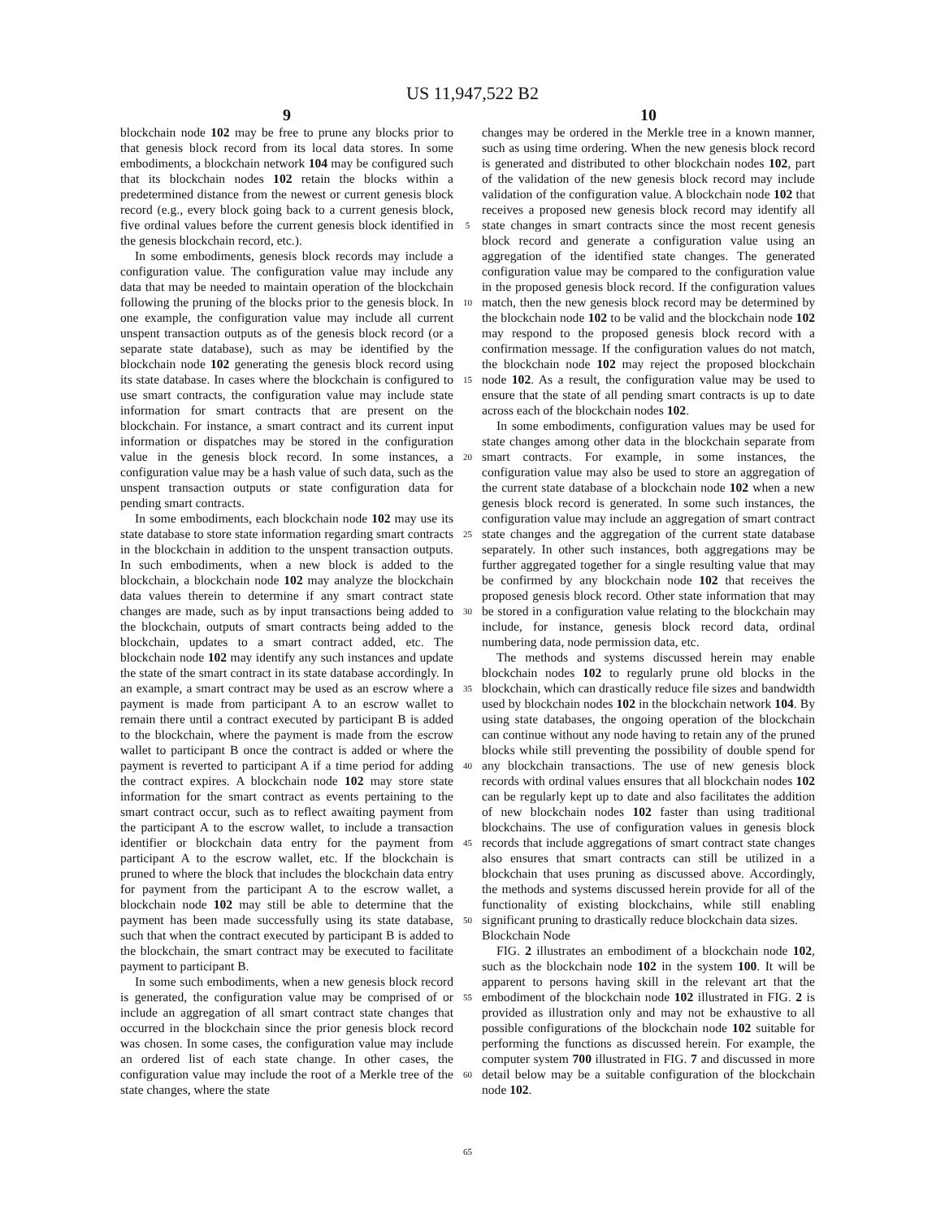US 11,947,522 B2
9
blockchain node 102 may be free to prune any blocks prior to that genesis block record from its local data stores. In some embodiments, a blockchain network 104 may be configured such that its blockchain nodes 102 retain the blocks within a predetermined distance from the newest or current genesis block record (e.g., every block going back to a current genesis block, five ordinal values before the current genesis block identified in the genesis blockchain record, etc.).
In some embodiments, genesis block records may include a configuration value. The configuration value may include any data that may be needed to maintain operation of the blockchain following the pruning of the blocks prior to the genesis block. In one example, the configuration value may include all current unspent transaction outputs as of the genesis block record (or a separate state database), such as may be identified by the blockchain node 102 generating the genesis block record using its state database. In cases where the blockchain is configured to use smart contracts, the configuration value may include state information for smart contracts that are present on the blockchain. For instance, a smart contract and its current input information or dispatches may be stored in the configuration value in the genesis block record. In some instances, a configuration value may be a hash value of such data, such as the unspent transaction outputs or state configuration data for pending smart contracts.
In some embodiments, each blockchain node 102 may use its state database to store state information regarding smart contracts in the blockchain in addition to the unspent transaction outputs. In such embodiments, when a new block is added to the blockchain, a blockchain node 102 may analyze the blockchain data values therein to determine if any smart contract state changes are made, such as by input transactions being added to the blockchain, outputs of smart contracts being added to the blockchain, updates to a smart contract added, etc. The blockchain node 102 may identify any such instances and update the state of the smart contract in its state database accordingly. In an example, a smart contract may be used as an escrow where a payment is made from participant A to an escrow wallet to remain there until a contract executed by participant B is added to the blockchain, where the payment is made from the escrow wallet to participant B once the contract is added or where the payment is reverted to participant A if a time period for adding the contract expires. A blockchain node 102 may store state information for the smart contract as events pertaining to the smart contract occur, such as to reflect awaiting payment from the participant A to the escrow wallet, to include a transaction identifier or blockchain data entry for the payment from participant A to the escrow wallet, etc. If the blockchain is pruned to where the block that includes the blockchain data entry for payment from the participant A to the escrow wallet, a blockchain node 102 may still be able to determine that the payment has been made successfully using its state database, such that when the contract executed by participant B is added to the blockchain, the smart contract may be executed to facilitate payment to participant B.
In some such embodiments, when a new genesis block record is generated, the configuration value may be comprised of or include an aggregation of all smart contract state changes that occurred in the blockchain since the prior genesis block record was chosen. In some cases, the configuration value may include an ordered list of each state change. In other cases, the configuration value may include the root of a Merkle tree of the state changes, where the state
5
10
15
20
25
30
35
40
45
50
55
60
65
10
changes may be ordered in the Merkle tree in a known manner, such as using time ordering. When the new genesis block record is generated and distributed to other blockchain nodes 102, part of the validation of the new genesis block record may include validation of the configuration value. A blockchain node 102 that receives a proposed new genesis block record may identify all state changes in smart contracts since the most recent genesis block record and generate a configuration value using an aggregation of the identified state changes. The generated configuration value may be compared to the configuration value in the proposed genesis block record. If the configuration values match, then the new genesis block record may be determined by the blockchain node 102 to be valid and the blockchain node 102 may respond to the proposed genesis block record with a confirmation message. If the configuration values do not match, the blockchain node 102 may reject the proposed blockchain node 102. As a result, the configuration value may be used to ensure that the state of all pending smart contracts is up to date across each of the blockchain nodes 102.
In some embodiments, configuration values may be used for state changes among other data in the blockchain separate from smart contracts. For example, in some instances, the configuration value may also be used to store an aggregation of the current state database of a blockchain node 102 when a new genesis block record is generated. In some such instances, the configuration value may include an aggregation of smart contract state changes and the aggregation of the current state database separately. In other such instances, both aggregations may be further aggregated together for a single resulting value that may be confirmed by any blockchain node 102 that receives the proposed genesis block record. Other state information that may be stored in a configuration value relating to the blockchain may include, for instance, genesis block record data, ordinal numbering data, node permission data, etc.
The methods and systems discussed herein may enable blockchain nodes 102 to regularly prune old blocks in the blockchain, which can drastically reduce file sizes and bandwidth used by blockchain nodes 102 in the blockchain network 104. By using state databases, the ongoing operation of the blockchain can continue without any node having to retain any of the pruned blocks while still preventing the possibility of double spend for any blockchain transactions. The use of new genesis block records with ordinal values ensures that all blockchain nodes 102 can be regularly kept up to date and also facilitates the addition of new blockchain nodes 102 faster than using traditional blockchains. The use of configuration values in genesis block records that include aggregations of smart contract state changes also ensures that smart contracts can still be utilized in a blockchain that uses pruning as discussed above. Accordingly, the methods and systems discussed herein provide for all of the functionality of existing blockchains, while still enabling significant pruning to drastically reduce blockchain data sizes.
Blockchain Node
FIG. 2 illustrates an embodiment of a blockchain node 102, such as the blockchain node 102 in the system 100. It will be apparent to persons having skill in the relevant art that the embodiment of the blockchain node 102 illustrated in FIG. 2 is provided as illustration only and may not be exhaustive to all possible configurations of the blockchain node 102 suitable for performing the functions as discussed herein. For example, the computer system 700 illustrated in FIG. 7 and discussed in more detail below may be a suitable configuration of the blockchain node 102.